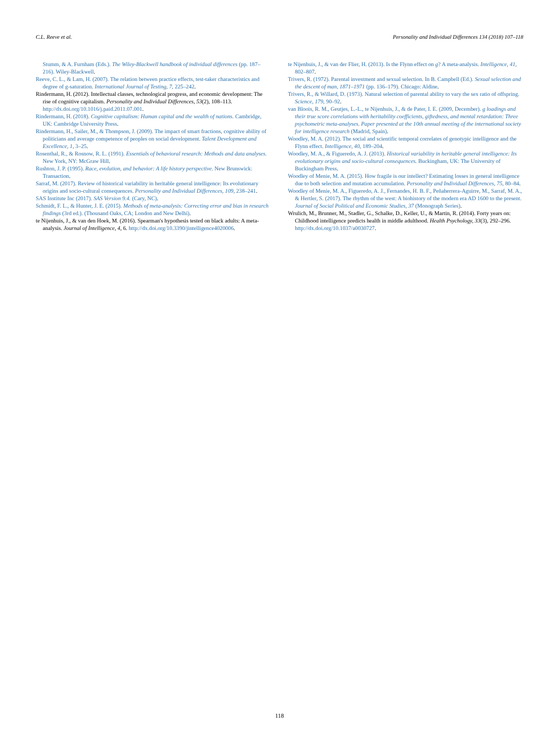C.L. Reeve et al. Personality and Individual Differences 134 (2018) 107–118
Stumm, & A. Furnham (Eds.). The Wiley-Blackwell handbook of individual differences (pp. 187–216). Wiley-Blackwell.
Reeve, C. L., & Lam, H. (2007). The relation between practice effects, test-taker characteristics and degree of g-saturation. International Journal of Testing, 7, 225–242.
Rindermann, H. (2012). Intellectual classes, technological progress, and economic development: The rise of cognitive capitalism. Personality and Individual Differences, 53(2), 108–113. http://dx.doi.org/10.1016/j.paid.2011.07.001.
Rindermann, H. (2018). Cognitive capitalism: Human capital and the wealth of nations. Cambridge, UK: Cambridge University Press.
Rindermann, H., Sailer, M., & Thompson, J. (2009). The impact of smart fractions, cognitive ability of politicians and average competence of peoples on social development. Talent Development and Excellence, 1, 3–25.
Rosenthal, R., & Rosnow, R. L. (1991). Essentials of behavioral research: Methods and data analyses. New York, NY: McGraw Hill.
Rushton, J. P. (1995). Race, evolution, and behavior: A life history perspective. New Brunswick: Transaction.
Sarraf, M. (2017). Review of historical variability in heritable general intelligence: Its evolutionary origins and socio-cultural consequences. Personality and Individual Differences, 109, 238–241.
SAS Institute Inc (2017). SAS Version 9.4. (Cary, NC).
Schmidt, F. L., & Hunter, J. E. (2015). Methods of meta-analysis: Correcting error and bias in research findings (3rd ed.). (Thousand Oaks, CA; London and New Delhi).
te Nijenhuis, J., & van den Hoek, M. (2016). Spearman's hypothesis tested on black adults: A meta-analysis. Journal of Intelligence, 4, 6. http://dx.doi.org/10.3390/jintelligence4020006.
te Nijenhuis, J., & van der Flier, H. (2013). Is the Flynn effect on g? A meta-analysis. Intelligence, 41, 802–807.
Trivers, R. (1972). Parental investment and sexual selection. In B. Campbell (Ed.). Sexual selection and the descent of man, 1871–1971 (pp. 136–179). Chicago: Aldine.
Trivers, R., & Willard, D. (1973). Natural selection of parental ability to vary the sex ratio of offspring. Science, 179, 90–92.
van Bloois, R. M., Geutjes, L.-L., te Nijenhuis, J., & de Pater, I. E. (2009, December). g loadings and their true score correlations with heritability coefficients, giftedness, and mental retardation: Three psychometric meta-analyses. Paper presented at the 10th annual meeting of the international society for intelligence research (Madrid, Spain).
Woodley, M. A. (2012). The social and scientific temporal correlates of genotypic intelligence and the Flynn effect. Intelligence, 40, 189–204.
Woodley, M. A., & Figueredo, A. J. (2013). Historical variability in heritable general intelligence: Its evolutionary origins and socio-cultural consequences. Buckingham, UK: The University of Buckingham Press.
Woodley of Menie, M. A. (2015). How fragile is our intellect? Estimating losses in general intelligence due to both selection and mutation accumulation. Personality and Individual Differences, 75, 80–84.
Woodley of Menie, M. A., Figueredo, A. J., Fernandes, H. B. F., Peñaherrera-Aguirre, M., Sarraf, M. A., & Hertler, S. (2017). The rhythm of the west: A biohistory of the modern era AD 1600 to the present. Journal of Social Political and Economic Studies, 37 (Monograph Series).
Wrulich, M., Brunner, M., Stadler, G., Schalke, D., Keller, U., & Martin, R. (2014). Forty years on: Childhood intelligence predicts health in middle adulthood. Health Psychology, 33(3), 292–296. http://dx.doi.org/10.1037/a0030727.
118